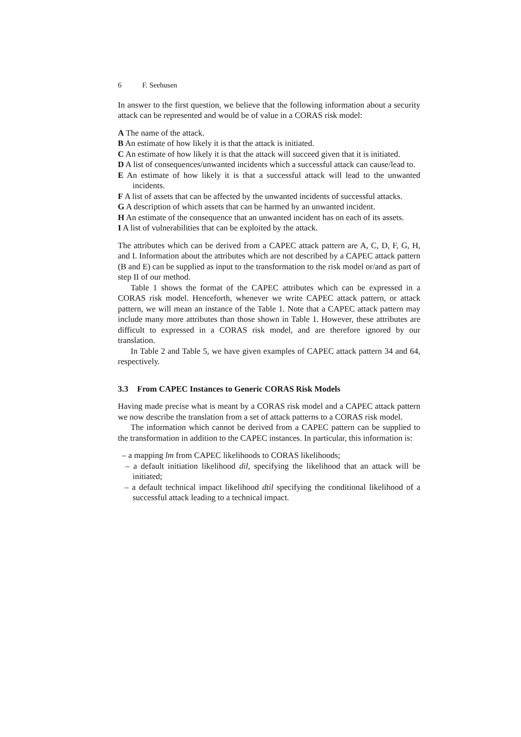6 F. Seehusen
In answer to the first question, we believe that the following information about a security attack can be represented and would be of value in a CORAS risk model:
A The name of the attack.
B An estimate of how likely it is that the attack is initiated.
C An estimate of how likely it is that the attack will succeed given that it is initiated.
D A list of consequences/unwanted incidents which a successful attack can cause/lead to.
E An estimate of how likely it is that a successful attack will lead to the unwanted incidents.
F A list of assets that can be affected by the unwanted incidents of successful attacks.
G A description of which assets that can be harmed by an unwanted incident.
H An estimate of the consequence that an unwanted incident has on each of its assets.
I A list of vulnerabilities that can be exploited by the attack.
The attributes which can be derived from a CAPEC attack pattern are A, C, D, F, G, H, and I. Information about the attributes which are not described by a CAPEC attack pattern (B and E) can be supplied as input to the transformation to the risk model or/and as part of step II of our method.
Table 1 shows the format of the CAPEC attributes which can be expressed in a CORAS risk model. Henceforth, whenever we write CAPEC attack pattern, or attack pattern, we will mean an instance of the Table 1. Note that a CAPEC attack pattern may include many more attributes than those shown in Table 1. However, these attributes are difficult to expressed in a CORAS risk model, and are therefore ignored by our translation.
In Table 2 and Table 5, we have given examples of CAPEC attack pattern 34 and 64, respectively.
3.3 From CAPEC Instances to Generic CORAS Risk Models
Having made precise what is meant by a CORAS risk model and a CAPEC attack pattern we now describe the translation from a set of attack patterns to a CORAS risk model.
The information which cannot be derived from a CAPEC pattern can be supplied to the transformation in addition to the CAPEC instances. In particular, this information is:
– a mapping lm from CAPEC likelihoods to CORAS likelihoods;
– a default initiation likelihood dil, specifying the likelihood that an attack will be initiated;
– a default technical impact likelihood dtil specifying the conditional likelihood of a successful attack leading to a technical impact.